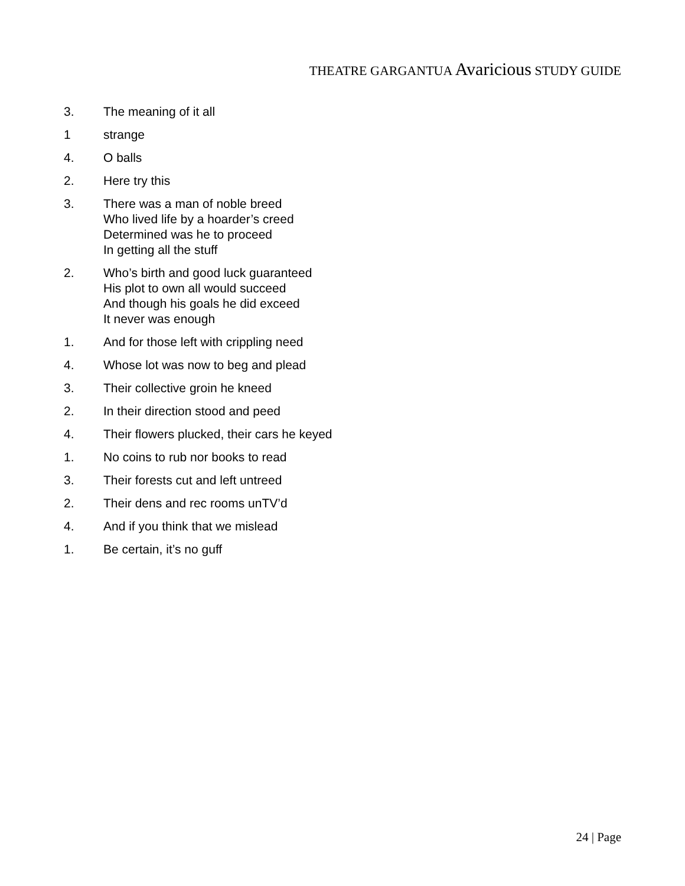THEATRE GARGANTUA Avaricious STUDY GUIDE
3. The meaning of it all
1 strange
4. O balls
2. Here try this
3. There was a man of noble breed
Who lived life by a hoarder’s creed
Determined was he to proceed
In getting all the stuff
2. Who’s birth and good luck guaranteed
His plot to own all would succeed
And though his goals he did exceed
It never was enough
1. And for those left with crippling need
4. Whose lot was now to beg and plead
3. Their collective groin he kneed
2. In their direction stood and peed
4. Their flowers plucked, their cars he keyed
1. No coins to rub nor books to read
3. Their forests cut and left untreed
2. Their dens and rec rooms unTV’d
4. And if you think that we mislead
1. Be certain, it’s no guff
24 | Page